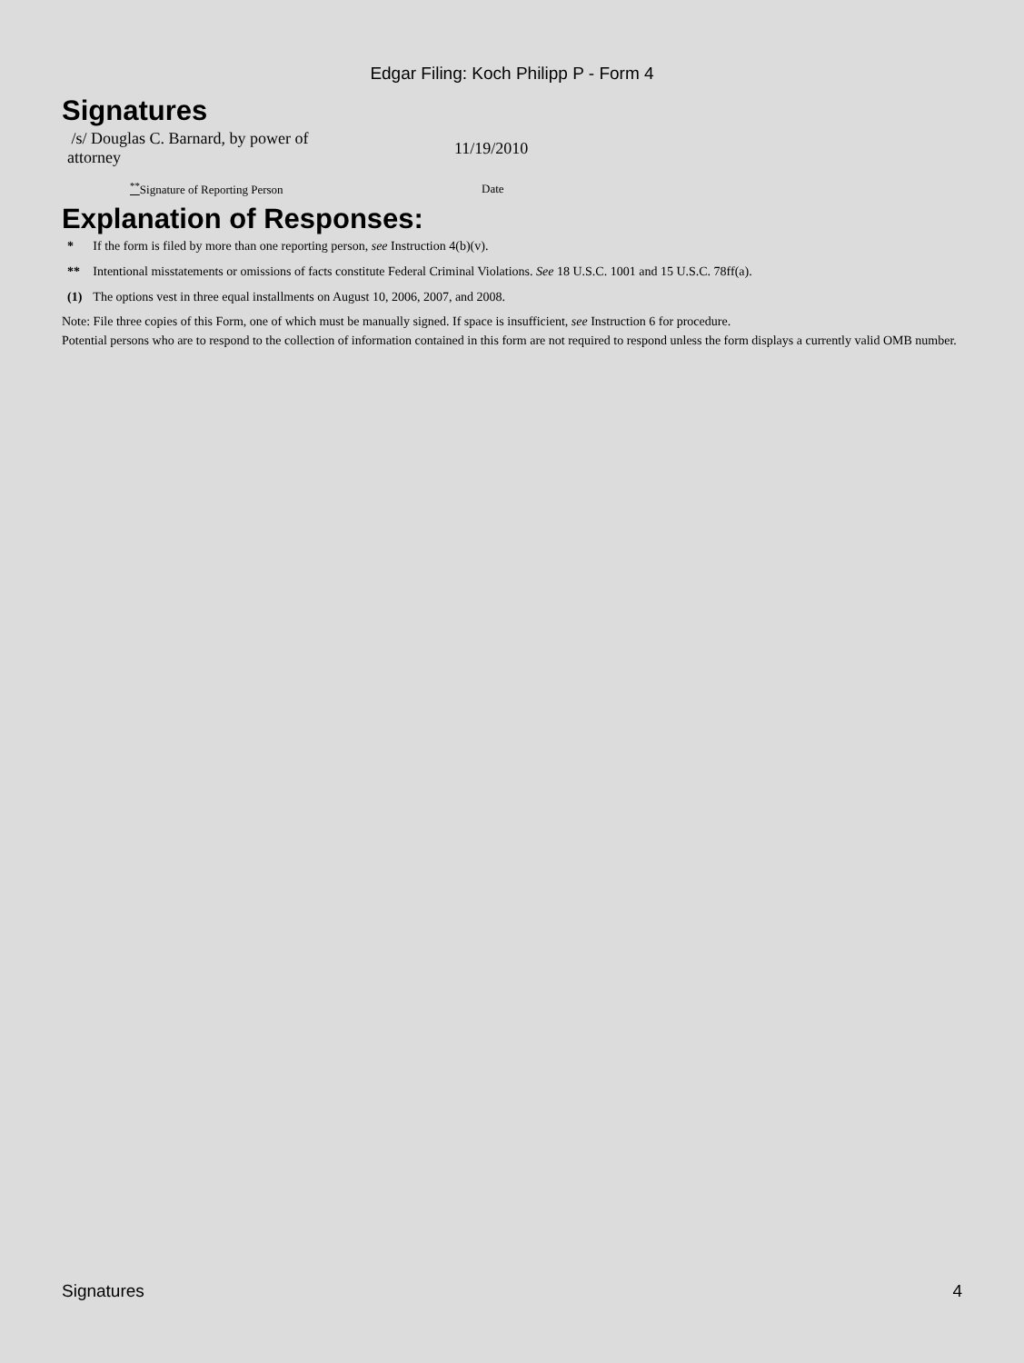Edgar Filing: Koch Philipp P - Form 4
Signatures
| /s/ Douglas C. Barnard, by power of attorney | 11/19/2010 |
| <sup>**</sup> Signature of Reporting Person | Date |
Explanation of Responses:
| * | If the form is filed by more than one reporting person, see Instruction 4(b)(v). |
| ** | Intentional misstatements or omissions of facts constitute Federal Criminal Violations. See 18 U.S.C. 1001 and 15 U.S.C. 78ff(a). |
| (1) | The options vest in three equal installments on August 10, 2006, 2007, and 2008. |
Note: File three copies of this Form, one of which must be manually signed. If space is insufficient, see Instruction 6 for procedure.
Potential persons who are to respond to the collection of information contained in this form are not required to respond unless the form displays a currently valid OMB number.
Signatures 4